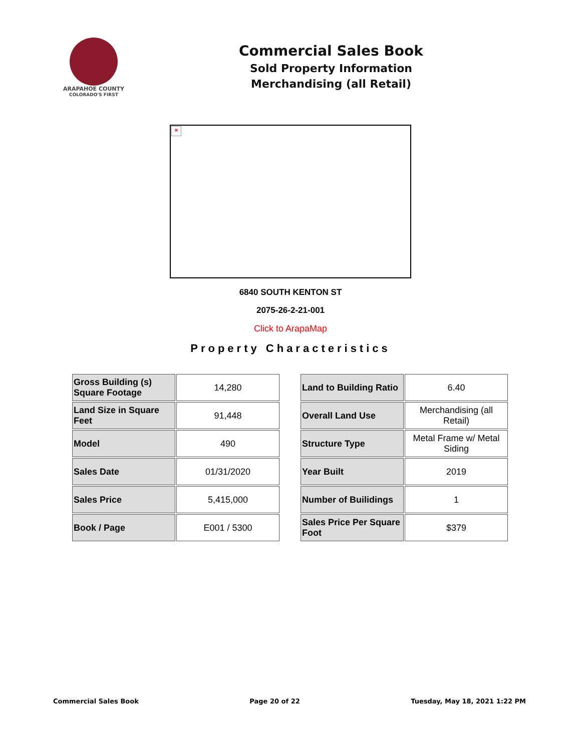ARAPAHOE COUNTY
COLORADO'S FIRST
Commercial Sales Book
Sold Property Information
Merchandising (all Retail)
×
6840 SOUTH KENTON ST
2075-26-2-21-001
Click to ArapaMap
Property Characteristics
| Gross Building (s) Square Footage | 14,280 |
| Land Size in Square Feet | 91,448 |
| Model | 490 |
| Sales Date | 01/31/2020 |
| Sales Price | 5,415,000 |
| Book / Page | E001 / 5300 |
| Land to Building Ratio | 6.40 |
| Overall Land Use | Merchandising (all Retail) |
| Structure Type | Metal Frame w/ Metal Siding |
| Year Built | 2019 |
| Number of Builidings | 1 |
| Sales Price Per Square Foot | $379 |
Commercial Sales Book Page 20 of 22 Tuesday, May 18, 2021 1:22 PM